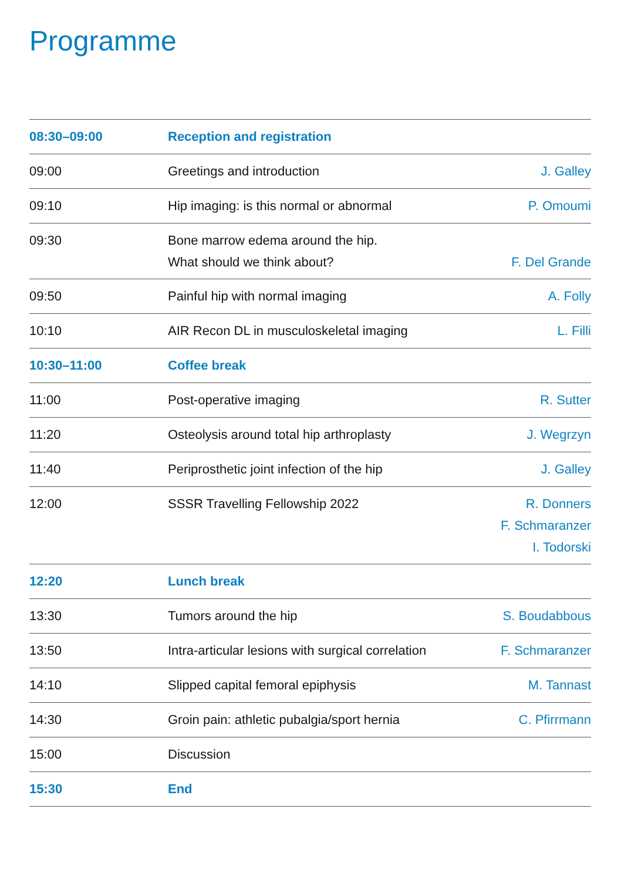Programme
| 08:30–09:00 | Reception and registration | |
| 09:00 | Greetings and introduction | J. Galley |
| 09:10 | Hip imaging: is this normal or abnormal | P. Omoumi |
| 09:30 | Bone marrow edema around the hip. What should we think about? | F. Del Grande |
| 09:50 | Painful hip with normal imaging | A. Folly |
| 10:10 | AIR Recon DL in musculoskeletal imaging | L. Filli |
| 10:30–11:00 | Coffee break | |
| 11:00 | Post-operative imaging | R. Sutter |
| 11:20 | Osteolysis around total hip arthroplasty | J. Wegrzyn |
| 11:40 | Periprosthetic joint infection of the hip | J. Galley |
| 12:00 | SSSR Travelling Fellowship 2022 | R. Donners F. Schmaranzer I. Todorski |
| 12:20 | Lunch break | |
| 13:30 | Tumors around the hip | S. Boudabbous |
| 13:50 | Intra-articular lesions with surgical correlation | F. Schmaranzer |
| 14:10 | Slipped capital femoral epiphysis | M. Tannast |
| 14:30 | Groin pain: athletic pubalgia/sport hernia | C. Pfirrmann |
| 15:00 | Discussion | |
| 15:30 | End | |